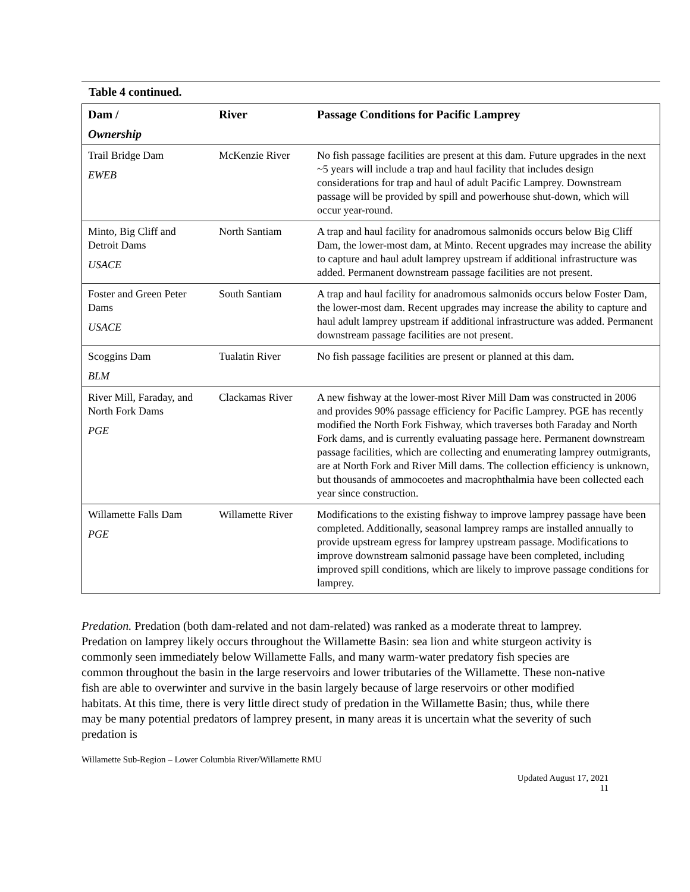Table 4 continued.
| Dam / Ownership | River | Passage Conditions for Pacific Lamprey |
| --- | --- | --- |
| Trail Bridge Dam EWEB | McKenzie River | No fish passage facilities are present at this dam. Future upgrades in the next ~5 years will include a trap and haul facility that includes design considerations for trap and haul of adult Pacific Lamprey. Downstream passage will be provided by spill and powerhouse shut-down, which will occur year-round. |
| Minto, Big Cliff and Detroit Dams USACE | North Santiam | A trap and haul facility for anadromous salmonids occurs below Big Cliff Dam, the lower-most dam, at Minto. Recent upgrades may increase the ability to capture and haul adult lamprey upstream if additional infrastructure was added. Permanent downstream passage facilities are not present. |
| Foster and Green Peter Dams USACE | South Santiam | A trap and haul facility for anadromous salmonids occurs below Foster Dam, the lower-most dam. Recent upgrades may increase the ability to capture and haul adult lamprey upstream if additional infrastructure was added. Permanent downstream passage facilities are not present. |
| Scoggins Dam BLM | Tualatin River | No fish passage facilities are present or planned at this dam. |
| River Mill, Faraday, and North Fork Dams PGE | Clackamas River | A new fishway at the lower-most River Mill Dam was constructed in 2006 and provides 90% passage efficiency for Pacific Lamprey. PGE has recently modified the North Fork Fishway, which traverses both Faraday and North Fork dams, and is currently evaluating passage here. Permanent downstream passage facilities, which are collecting and enumerating lamprey outmigrants, are at North Fork and River Mill dams. The collection efficiency is unknown, but thousands of ammocoetes and macrophthalmia have been collected each year since construction. |
| Willamette Falls Dam PGE | Willamette River | Modifications to the existing fishway to improve lamprey passage have been completed. Additionally, seasonal lamprey ramps are installed annually to provide upstream egress for lamprey upstream passage. Modifications to improve downstream salmonid passage have been completed, including improved spill conditions, which are likely to improve passage conditions for lamprey. |
Predation. Predation (both dam-related and not dam-related) was ranked as a moderate threat to lamprey. Predation on lamprey likely occurs throughout the Willamette Basin: sea lion and white sturgeon activity is commonly seen immediately below Willamette Falls, and many warm-water predatory fish species are common throughout the basin in the large reservoirs and lower tributaries of the Willamette. These non-native fish are able to overwinter and survive in the basin largely because of large reservoirs or other modified habitats. At this time, there is very little direct study of predation in the Willamette Basin; thus, while there may be many potential predators of lamprey present, in many areas it is uncertain what the severity of such predation is
Willamette Sub-Region – Lower Columbia River/Willamette RMU
Updated August 17, 2021
11